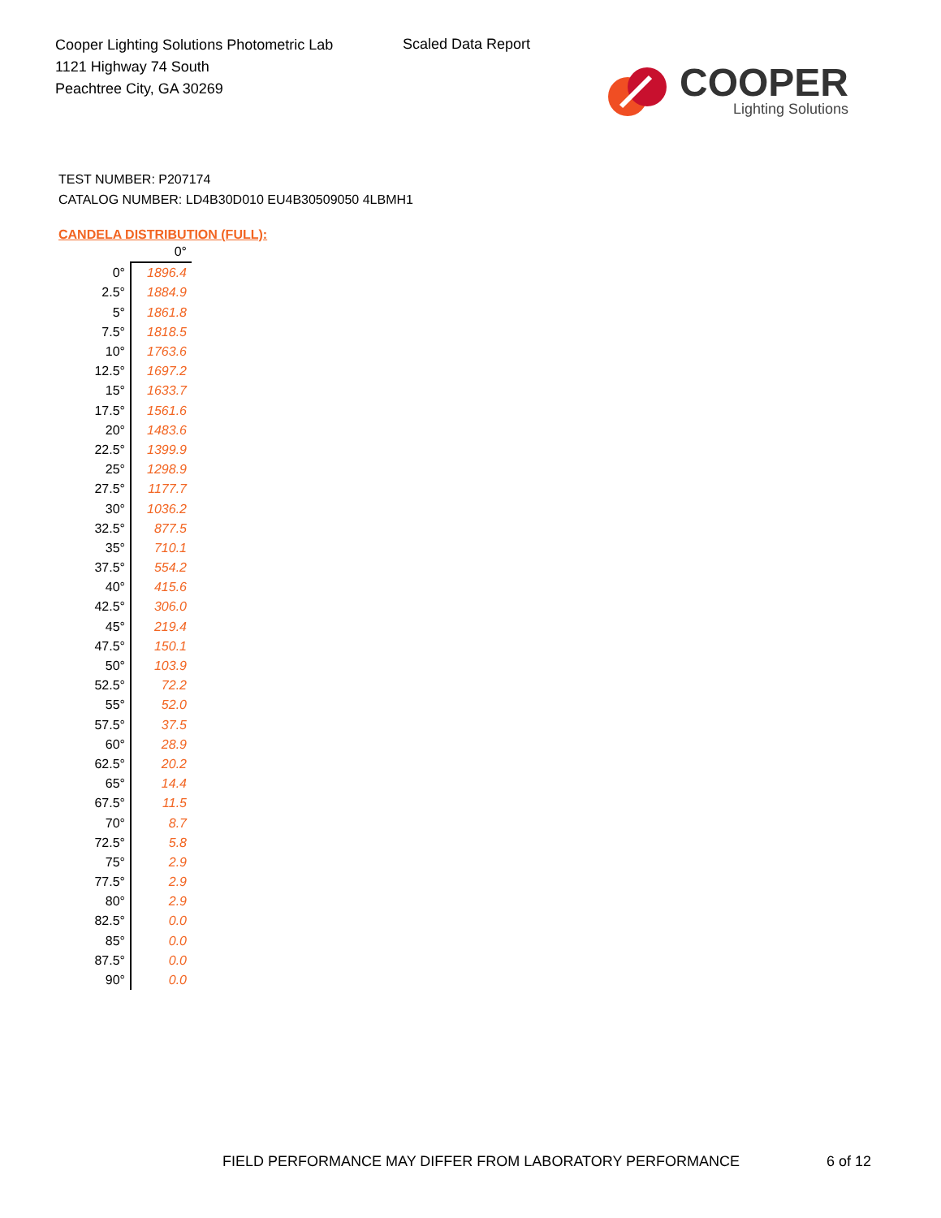Cooper Lighting Solutions Photometric Lab
1121 Highway 74 South
Peachtree City, GA 30269
Scaled Data Report
COOPER
Lighting Solutions
TEST NUMBER: P207174
CATALOG NUMBER: LD4B30D010 EU4B30509050 4LBMH1
CANDELA DISTRIBUTION (FULL):
| | 0° |
| 0° | 1896.4 |
| 2.5° | 1884.9 |
| 5° | 1861.8 |
| 7.5° | 1818.5 |
| 10° | 1763.6 |
| 12.5° | 1697.2 |
| 15° | 1633.7 |
| 17.5° | 1561.6 |
| 20° | 1483.6 |
| 22.5° | 1399.9 |
| 25° | 1298.9 |
| 27.5° | 1177.7 |
| 30° | 1036.2 |
| 32.5° | 877.5 |
| 35° | 710.1 |
| 37.5° | 554.2 |
| 40° | 415.6 |
| 42.5° | 306.0 |
| 45° | 219.4 |
| 47.5° | 150.1 |
| 50° | 103.9 |
| 52.5° | 72.2 |
| 55° | 52.0 |
| 57.5° | 37.5 |
| 60° | 28.9 |
| 62.5° | 20.2 |
| 65° | 14.4 |
| 67.5° | 11.5 |
| 70° | 8.7 |
| 72.5° | 5.8 |
| 75° | 2.9 |
| 77.5° | 2.9 |
| 80° | 2.9 |
| 82.5° | 0.0 |
| 85° | 0.0 |
| 87.5° | 0.0 |
| 90° | 0.0 |
FIELD PERFORMANCE MAY DIFFER FROM LABORATORY PERFORMANCE
6 of 12